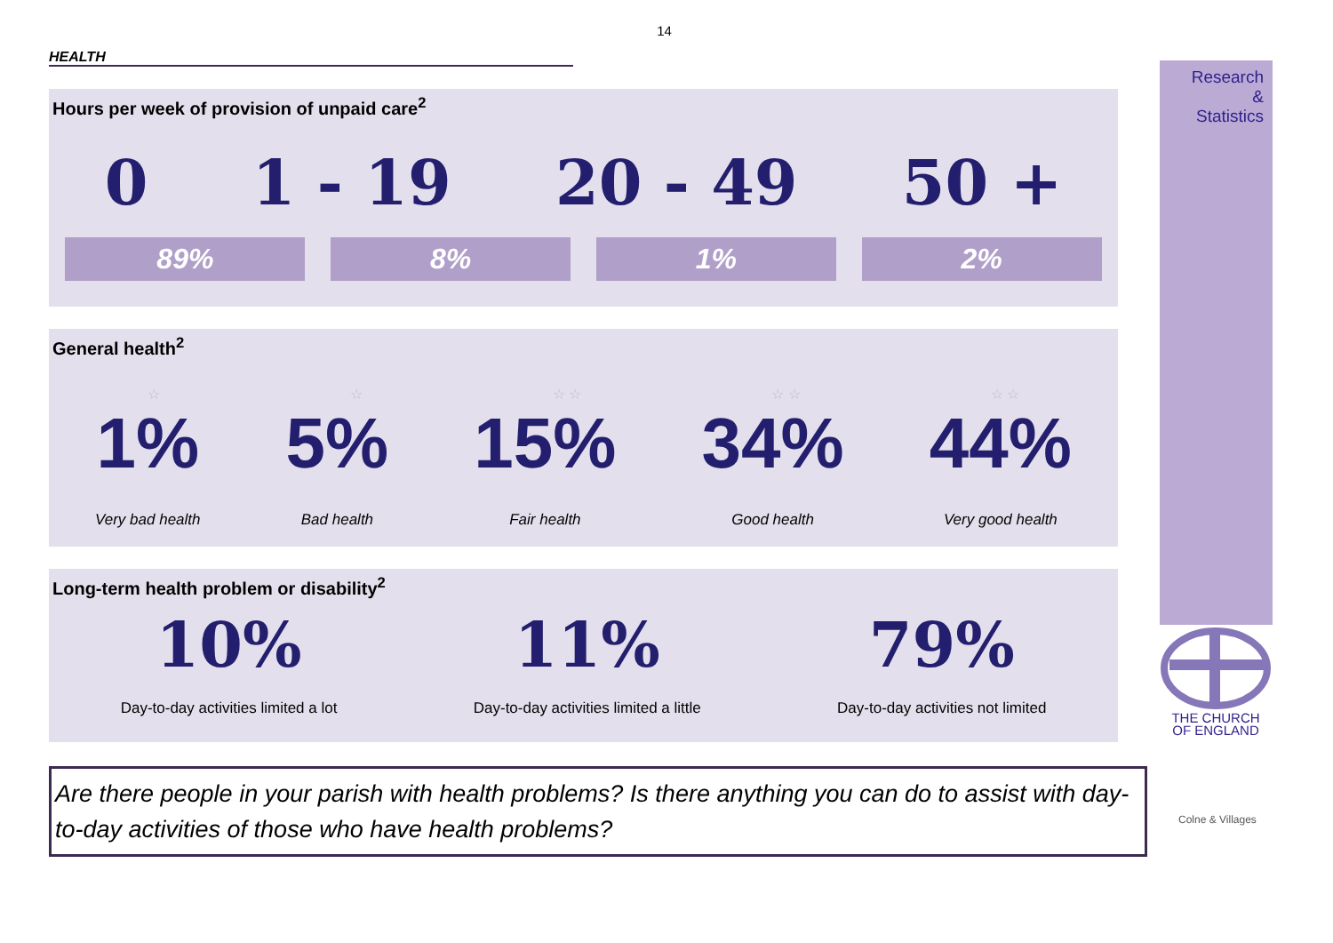14
HEALTH
Hours per week of provision of unpaid care<sup>2</sup>
0 1 - 19 20 - 49 50 +
89% 8% 1% 2%
General health<sup>2</sup>
☆ ☆ ☆ ☆ ☆ ☆ ☆ ☆
1%
Very bad health
5%
Bad health
15%
Fair health
34%
Good health
44%
Very good health
Long-term health problem or disability<sup>2</sup>
10%
Day-to-day activities limited a lot
11%
Day-to-day activities limited a little
79%
Day-to-day activities not limited
Are there people in your parish with health problems? Is there anything you can do to assist with day-to-day activities of those who have health problems?
Research
&
Statistics
THE CHURCH
OF ENGLAND
Colne & Villages